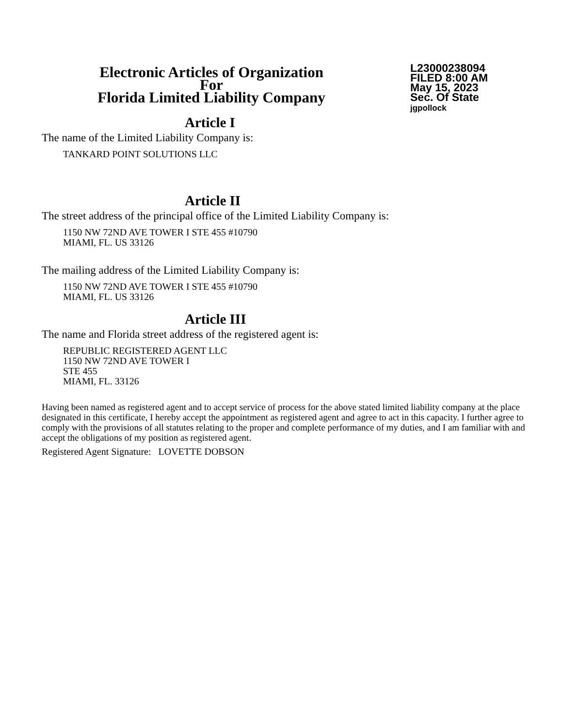Electronic Articles of Organization
For
Florida Limited Liability Company
L23000238094
FILED 8:00 AM
May 15, 2023
Sec. Of State
jgpollock
Article I
The name of the Limited Liability Company is:
TANKARD POINT SOLUTIONS LLC
Article II
The street address of the principal office of the Limited Liability Company is:
1150 NW 72ND AVE TOWER I STE 455 #10790
MIAMI, FL. US 33126
The mailing address of the Limited Liability Company is:
1150 NW 72ND AVE TOWER I STE 455 #10790
MIAMI, FL. US 33126
Article III
The name and Florida street address of the registered agent is:
REPUBLIC REGISTERED AGENT LLC
1150 NW 72ND AVE TOWER I
STE 455
MIAMI, FL. 33126
Having been named as registered agent and to accept service of process for the above stated limited liability company at the place designated in this certificate, I hereby accept the appointment as registered agent and agree to act in this capacity. I further agree to comply with the provisions of all statutes relating to the proper and complete performance of my duties, and I am familiar with and accept the obligations of my position as registered agent.
Registered Agent Signature: LOVETTE DOBSON